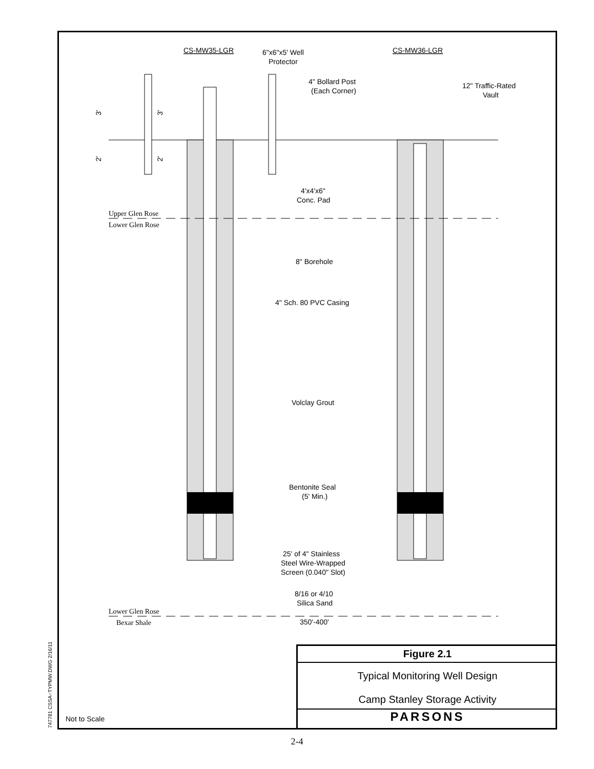CS-MW35-LGR
CS-MW36-LGR
6"x6"x5' Well
Protector
4" Bollard Post
(Each Corner)
12" Traffic-Rated
Vault
3'
3'
2'
2'
4'x4'x6"
Conc. Pad
Upper Glen Rose
Lower Glen Rose
8" Borehole
4" Sch. 80 PVC Casing
Volclay Grout
Bentonite Seal
(5' Min.)
25' of 4" Stainless
Steel Wire-Wrapped
Screen (0.040" Slot)
8/16 or 4/10
Silica Sand
Lower Glen Rose
Bexar Shale
350'-400'
747781 CSSA−TYPMW.DWG 2/16/11
Figure 2.1
Typical Monitoring Well Design
Camp Stanley Storage Activity
PARSONS
Not to Scale
2-4